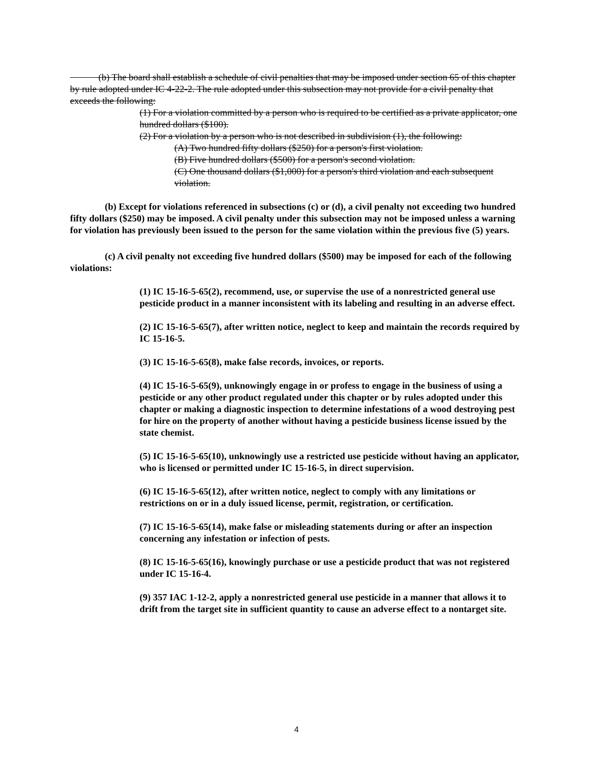(b) The board shall establish a schedule of civil penalties that may be imposed under section 65 of this chapter by rule adopted under IC 4-22-2. The rule adopted under this subsection may not provide for a civil penalty that exceeds the following:
(1) For a violation committed by a person who is required to be certified as a private applicator, one hundred dollars ($100).
(2) For a violation by a person who is not described in subdivision (1), the following:
(A) Two hundred fifty dollars ($250) for a person's first violation.
(B) Five hundred dollars ($500) for a person's second violation.
(C) One thousand dollars ($1,000) for a person's third violation and each subsequent violation.
(b) Except for violations referenced in subsections (c) or (d), a civil penalty not exceeding two hundred fifty dollars ($250) may be imposed. A civil penalty under this subsection may not be imposed unless a warning for violation has previously been issued to the person for the same violation within the previous five (5) years.
(c) A civil penalty not exceeding five hundred dollars ($500) may be imposed for each of the following violations:
(1) IC 15-16-5-65(2), recommend, use, or supervise the use of a nonrestricted general use pesticide product in a manner inconsistent with its labeling and resulting in an adverse effect.
(2) IC 15-16-5-65(7), after written notice, neglect to keep and maintain the records required by IC 15-16-5.
(3) IC 15-16-5-65(8), make false records, invoices, or reports.
(4) IC 15-16-5-65(9), unknowingly engage in or profess to engage in the business of using a pesticide or any other product regulated under this chapter or by rules adopted under this chapter or making a diagnostic inspection to determine infestations of a wood destroying pest for hire on the property of another without having a pesticide business license issued by the state chemist.
(5) IC 15-16-5-65(10), unknowingly use a restricted use pesticide without having an applicator, who is licensed or permitted under IC 15-16-5, in direct supervision.
(6) IC 15-16-5-65(12), after written notice, neglect to comply with any limitations or restrictions on or in a duly issued license, permit, registration, or certification.
(7) IC 15-16-5-65(14), make false or misleading statements during or after an inspection concerning any infestation or infection of pests.
(8) IC 15-16-5-65(16), knowingly purchase or use a pesticide product that was not registered under IC 15-16-4.
(9) 357 IAC 1-12-2, apply a nonrestricted general use pesticide in a manner that allows it to drift from the target site in sufficient quantity to cause an adverse effect to a nontarget site.
4